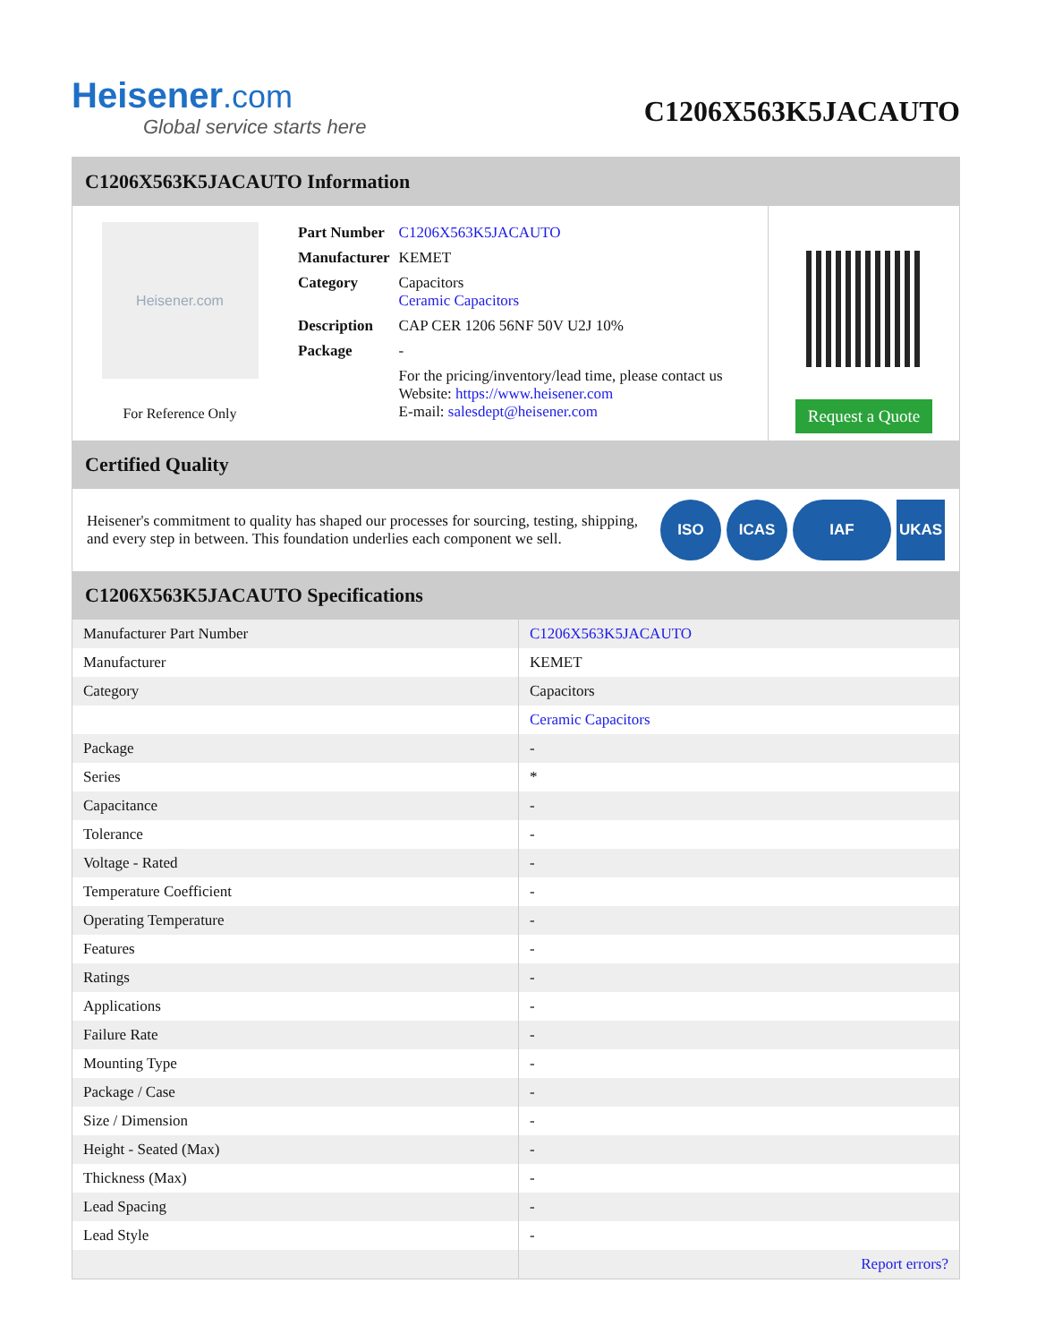Heisener.com
Global service starts here
C1206X563K5JACAUTO
C1206X563K5JACAUTO Information
Heisener.com
For Reference Only
| Part Number | C1206X563K5JACAUTO |
| Manufacturer | KEMET |
| Category | Capacitors Ceramic Capacitors |
| Description | CAP CER 1206 56NF 50V U2J 10% |
| Package | - |
| | For the pricing/inventory/lead time, please contact us Website: https://www.heisener.com E-mail: salesdept@heisener.com |
Request a Quote
Certified Quality
Heisener's commitment to quality has shaped our processes for sourcing, testing, shipping, and every step in between. This foundation underlies each component we sell.
ISO ICAS IAF UKAS
C1206X563K5JACAUTO Specifications
| Manufacturer Part Number | C1206X563K5JACAUTO |
| Manufacturer | KEMET |
| Category | Capacitors |
| | Ceramic Capacitors |
| Package | - |
| Series | * |
| Capacitance | - |
| Tolerance | - |
| Voltage - Rated | - |
| Temperature Coefficient | - |
| Operating Temperature | - |
| Features | - |
| Ratings | - |
| Applications | - |
| Failure Rate | - |
| Mounting Type | - |
| Package / Case | - |
| Size / Dimension | - |
| Height - Seated (Max) | - |
| Thickness (Max) | - |
| Lead Spacing | - |
| Lead Style | - |
| | Report errors? |